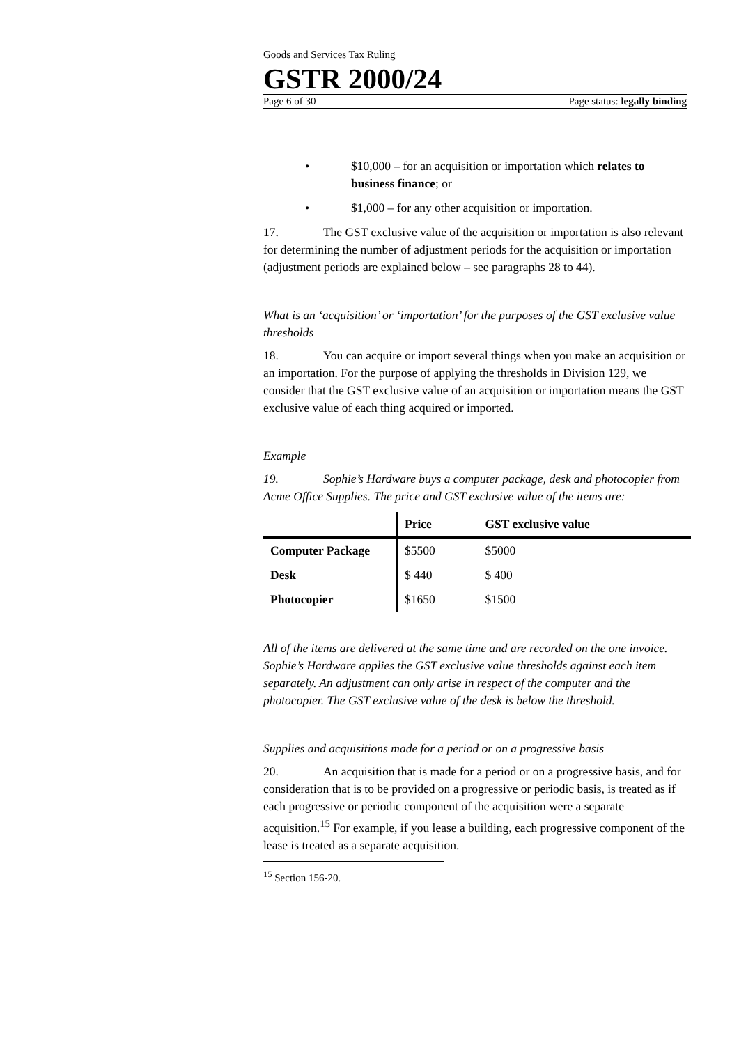Goods and Services Tax Ruling
GSTR 2000/24
Page 6 of 30 Page status: legally binding
• $10,000 – for an acquisition or importation which relates to business finance; or
• $1,000 – for any other acquisition or importation.
17. The GST exclusive value of the acquisition or importation is also relevant for determining the number of adjustment periods for the acquisition or importation (adjustment periods are explained below – see paragraphs 28 to 44).
What is an ‘acquisition’ or ‘importation’ for the purposes of the GST exclusive value thresholds
18. You can acquire or import several things when you make an acquisition or an importation. For the purpose of applying the thresholds in Division 129, we consider that the GST exclusive value of an acquisition or importation means the GST exclusive value of each thing acquired or imported.
Example
19. Sophie’s Hardware buys a computer package, desk and photocopier from Acme Office Supplies. The price and GST exclusive value of the items are:
| | Price | GST exclusive value |
| --- | --- | --- |
| Computer Package | $5500 | $5000 |
| Desk | $ 440 | $ 400 |
| Photocopier | $1650 | $1500 |
All of the items are delivered at the same time and are recorded on the one invoice. Sophie’s Hardware applies the GST exclusive value thresholds against each item separately. An adjustment can only arise in respect of the computer and the photocopier. The GST exclusive value of the desk is below the threshold.
Supplies and acquisitions made for a period or on a progressive basis
20. An acquisition that is made for a period or on a progressive basis, and for consideration that is to be provided on a progressive or periodic basis, is treated as if each progressive or periodic component of the acquisition were a separate acquisition.<sup>15</sup> For example, if you lease a building, each progressive component of the lease is treated as a separate acquisition.
<sup>15</sup> Section 156-20.